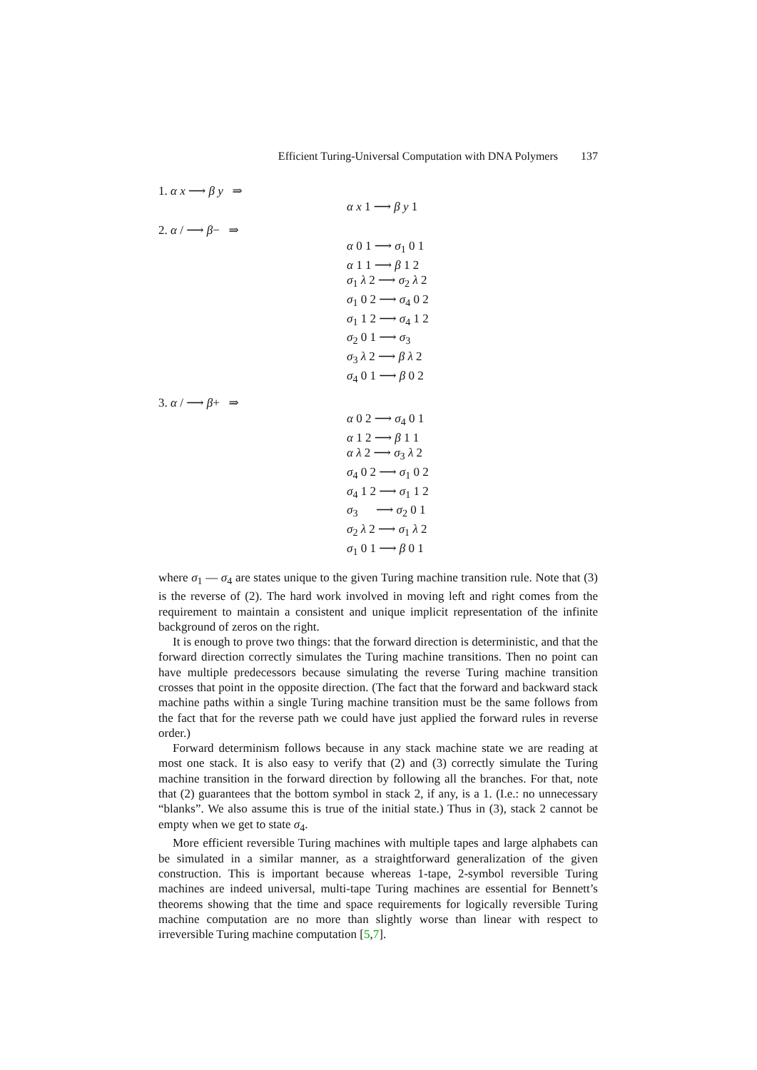Efficient Turing-Universal Computation with DNA Polymers 137
1. α x ⟶ β y ⇒
α x 1 ⟶ β y 1
2. α / ⟶ β− ⇒
α 0 1 ⟶ σ<sub>1</sub> 0 1
α 1 1 ⟶ β 1 2
σ<sub>1</sub> λ 2 ⟶ σ<sub>2</sub> λ 2
σ<sub>1</sub> 0 2 ⟶ σ<sub>4</sub> 0 2
σ<sub>1</sub> 1 2 ⟶ σ<sub>4</sub> 1 2
σ<sub>2</sub> 0 1 ⟶ σ<sub>3</sub>
σ<sub>3</sub> λ 2 ⟶ β λ 2
σ<sub>4</sub> 0 1 ⟶ β 0 2
3. α / ⟶ β+ ⇒
α 0 2 ⟶ σ<sub>4</sub> 0 1
α 1 2 ⟶ β 1 1
α λ 2 ⟶ σ<sub>3</sub> λ 2
σ<sub>4</sub> 0 2 ⟶ σ<sub>1</sub> 0 2
σ<sub>4</sub> 1 2 ⟶ σ<sub>1</sub> 1 2
σ<sub>3</sub> ⟶ σ<sub>2</sub> 0 1
σ<sub>2</sub> λ 2 ⟶ σ<sub>1</sub> λ 2
σ<sub>1</sub> 0 1 ⟶ β 0 1
where σ<sub>1</sub> — σ<sub>4</sub> are states unique to the given Turing machine transition rule. Note that (3) is the reverse of (2). The hard work involved in moving left and right comes from the requirement to maintain a consistent and unique implicit representation of the infinite background of zeros on the right.
It is enough to prove two things: that the forward direction is deterministic, and that the forward direction correctly simulates the Turing machine transitions. Then no point can have multiple predecessors because simulating the reverse Turing machine transition crosses that point in the opposite direction. (The fact that the forward and backward stack machine paths within a single Turing machine transition must be the same follows from the fact that for the reverse path we could have just applied the forward rules in reverse order.)
Forward determinism follows because in any stack machine state we are reading at most one stack. It is also easy to verify that (2) and (3) correctly simulate the Turing machine transition in the forward direction by following all the branches. For that, note that (2) guarantees that the bottom symbol in stack 2, if any, is a 1. (I.e.: no unnecessary “blanks”. We also assume this is true of the initial state.) Thus in (3), stack 2 cannot be empty when we get to state σ<sub>4</sub>.
More efficient reversible Turing machines with multiple tapes and large alphabets can be simulated in a similar manner, as a straightforward generalization of the given construction. This is important because whereas 1-tape, 2-symbol reversible Turing machines are indeed universal, multi-tape Turing machines are essential for Bennett’s theorems showing that the time and space requirements for logically reversible Turing machine computation are no more than slightly worse than linear with respect to irreversible Turing machine computation [5,7].